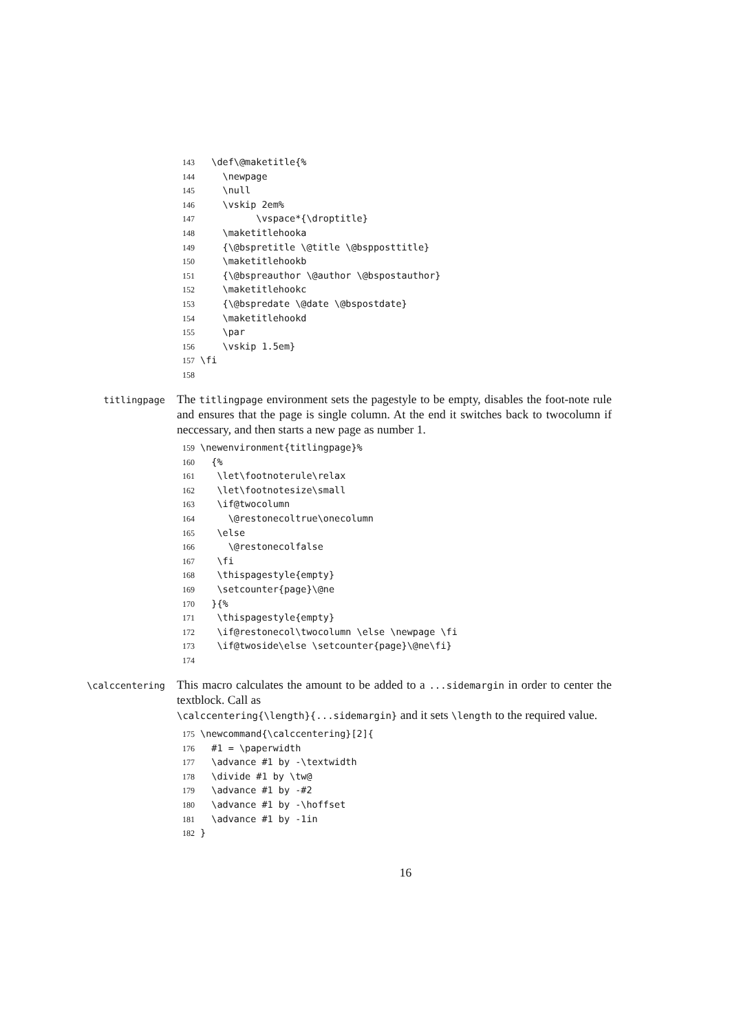143 \def\@maketitle{% 144 \newpage 145 \null 146 \vskip 2em% 147 \vspace*{\droptitle} 148 \maketitlehooka 149 {\@bspretitle \@title \@bspposttitle} 150 \maketitlehookb 151 {\@bspreauthor \@author \@bspostauthor} 152 \maketitlehookc 153 {\@bspredate \@date \@bspostdate} 154 \maketitlehookd 155 \par 156 \vskip 1.5em} 157 \fi 158
titlingpage
The titlingpage environment sets the pagestyle to be empty, disables the foot-note rule and ensures that the page is single column. At the end it switches back to twocolumn if neccessary, and then starts a new page as number 1.
159 \newenvironment{titlingpage}% 160 {% 161 \let\footnoterule\relax 162 \let\footnotesize\small 163 \if@twocolumn 164 \@restonecoltrue\onecolumn 165 \else 166 \@restonecolfalse 167 \fi 168 \thispagestyle{empty} 169 \setcounter{page}\@ne 170 }{% 171 \thispagestyle{empty} 172 \if@restonecol\twocolumn \else \newpage \fi 173 \if@twoside\else \setcounter{page}\@ne\fi} 174
\calccentering
This macro calculates the amount to be added to a ...sidemargin in order to center the textblock. Call as
\calccentering{\length}{...sidemargin} and it sets \length to the required value.
175 \newcommand{\calccentering}[2]{ 176 #1 = \paperwidth 177 \advance #1 by -\textwidth 178 \divide #1 by \tw@ 179 \advance #1 by -#2 180 \advance #1 by -\hoffset 181 \advance #1 by -1in 182 }
16